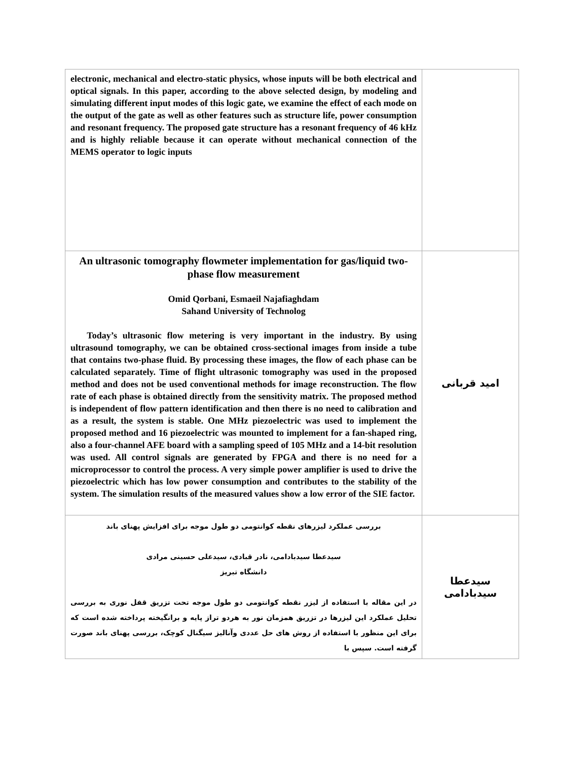| electronic, mechanical and electro-static physics, whose inputs will be both electrical and optical signals. In this paper, according to the above selected design, by modeling and simulating different input modes of this logic gate, we examine the effect of each mode on the output of the gate as well as other features such as structure life, power consumption and resonant frequency. The proposed gate structure has a resonant frequency of 46 kHz and is highly reliable because it can operate without mechanical connection of the MEMS operator to logic inputs | |
| An ultrasonic tomography flowmeter implementation for gas/liquid two-phase flow measurement Omid Qorbani, Esmaeil Najafiaghdam Sahand University of Technolog Today’s ultrasonic flow metering is very important in the industry. By using ultrasound tomography, we can be obtained cross-sectional images from inside a tube that contains two-phase fluid. By processing these images, the flow of each phase can be calculated separately. Time of flight ultrasonic tomography was used in the proposed method and does not be used conventional methods for image reconstruction. The flow rate of each phase is obtained directly from the sensitivity matrix. The proposed method is independent of flow pattern identification and then there is no need to calibration and as a result, the system is stable. One MHz piezoelectric was used to implement the proposed method and 16 piezoelectric was mounted to implement for a fan-shaped ring, also a four-channel AFE board with a sampling speed of 105 MHz and a 14-bit resolution was used. All control signals are generated by FPGA and there is no need for a microprocessor to control the process. A very simple power amplifier is used to drive the piezoelectric which has low power consumption and contributes to the stability of the system. The simulation results of the measured values show a low error of the SIE factor. | امید قربانی |
| بررسی عملکرد لیزرهای نقطه کوانتومی دو طول موجه برای افزایش پهنای باند سیدعطا سیدبادامی، نادر قبادی، سیدعلی حسینی مرادی دانشگاه تبریز در این مقاله با استفاده از لیزر نقطه کوانتومی دو طول موجه تحت تزریق قفل نوری به بررسی تحلیل عملکرد این لیزرها در تزریق همزمان نور به هردو تراز پایه و برانگیخته پرداخته شده است که برای این منظور با استفاده از روش های حل عددی وآنالیز سیگنال کوچک، بررسی پهنای باند صورت گرفته است. سپس با | سیدعطا سیدبادامی |